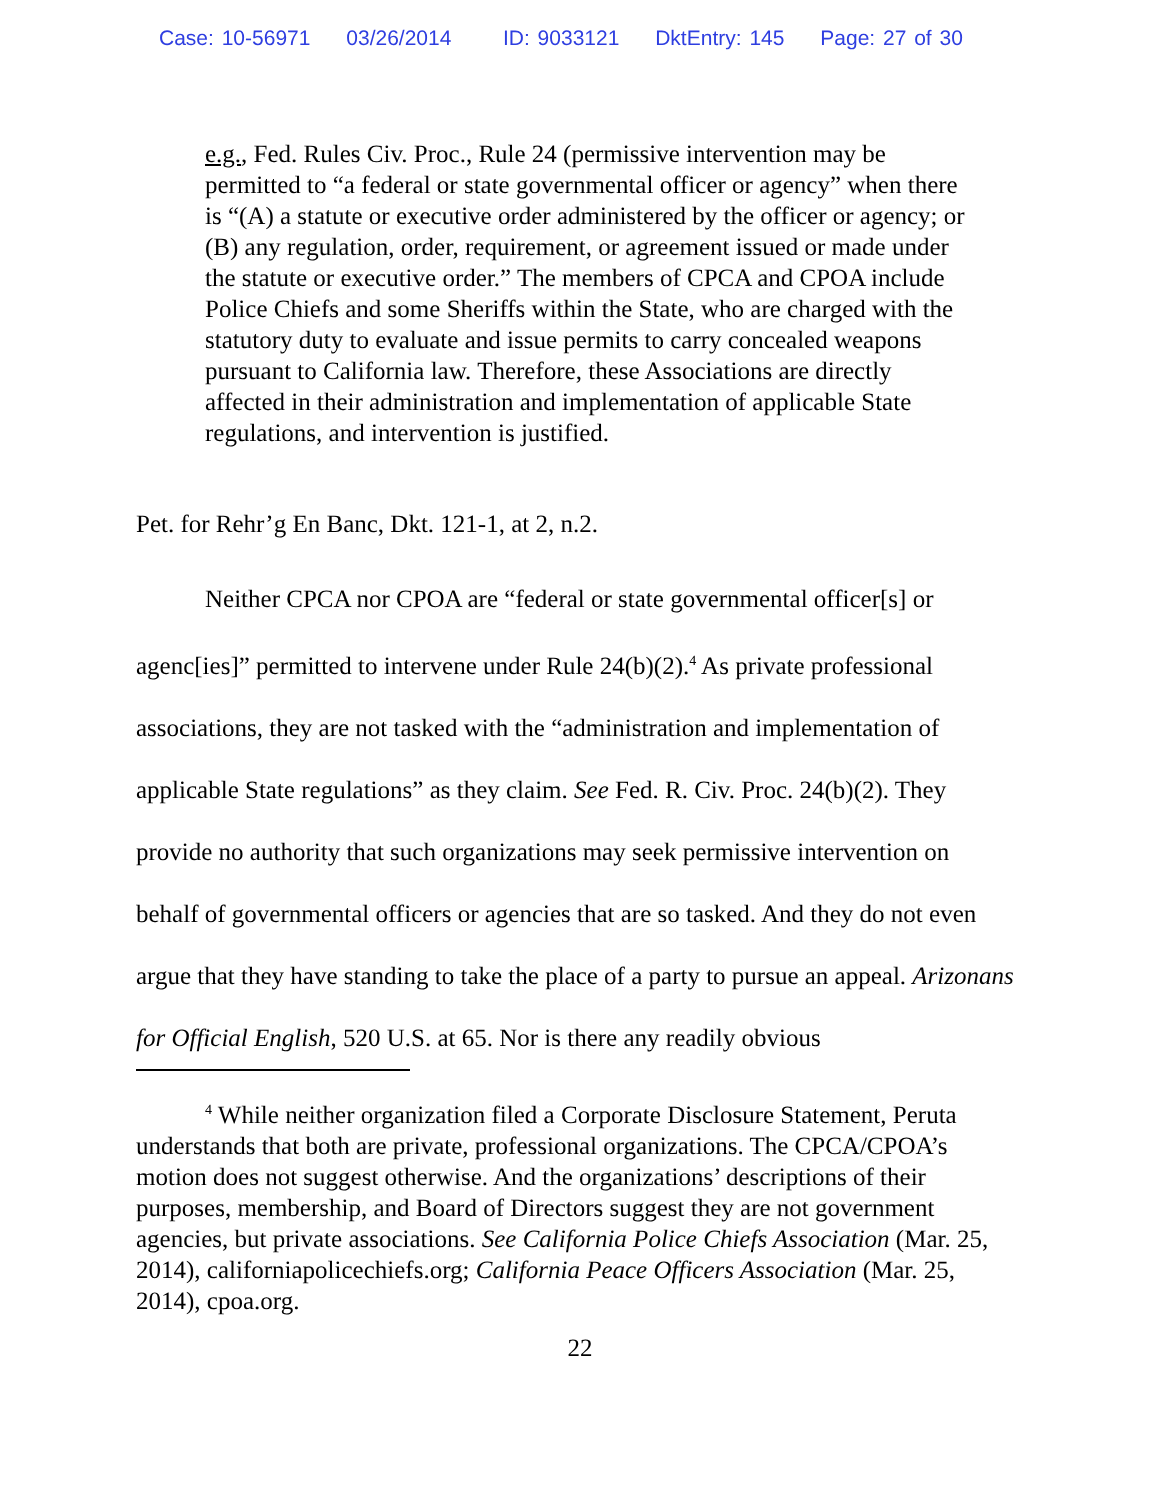Case: 10-56971 03/26/2014 ID: 9033121 DktEntry: 145 Page: 27 of 30
e.g., Fed. Rules Civ. Proc., Rule 24 (permissive intervention may be permitted to “a federal or state governmental officer or agency” when there is “(A) a statute or executive order administered by the officer or agency; or (B) any regulation, order, requirement, or agreement issued or made under the statute or executive order.” The members of CPCA and CPOA include Police Chiefs and some Sheriffs within the State, who are charged with the statutory duty to evaluate and issue permits to carry concealed weapons pursuant to California law. Therefore, these Associations are directly affected in their administration and implementation of applicable State regulations, and intervention is justified.
Pet. for Rehr’g En Banc, Dkt. 121-1, at 2, n.2.
Neither CPCA nor CPOA are “federal or state governmental officer[s] or agenc[ies]” permitted to intervene under Rule 24(b)(2).<sup>4</sup> As private professional associations, they are not tasked with the “administration and implementation of applicable State regulations” as they claim. See Fed. R. Civ. Proc. 24(b)(2). They provide no authority that such organizations may seek permissive intervention on behalf of governmental officers or agencies that are so tasked. And they do not even argue that they have standing to take the place of a party to pursue an appeal. Arizonans for Official English, 520 U.S. at 65. Nor is there any readily obvious
<sup>4</sup> While neither organization filed a Corporate Disclosure Statement, Peruta understands that both are private, professional organizations. The CPCA/CPOA’s motion does not suggest otherwise. And the organizations’ descriptions of their purposes, membership, and Board of Directors suggest they are not government agencies, but private associations. See California Police Chiefs Association (Mar. 25, 2014), californiapolicechiefs.org; California Peace Officers Association (Mar. 25, 2014), cpoa.org.
22